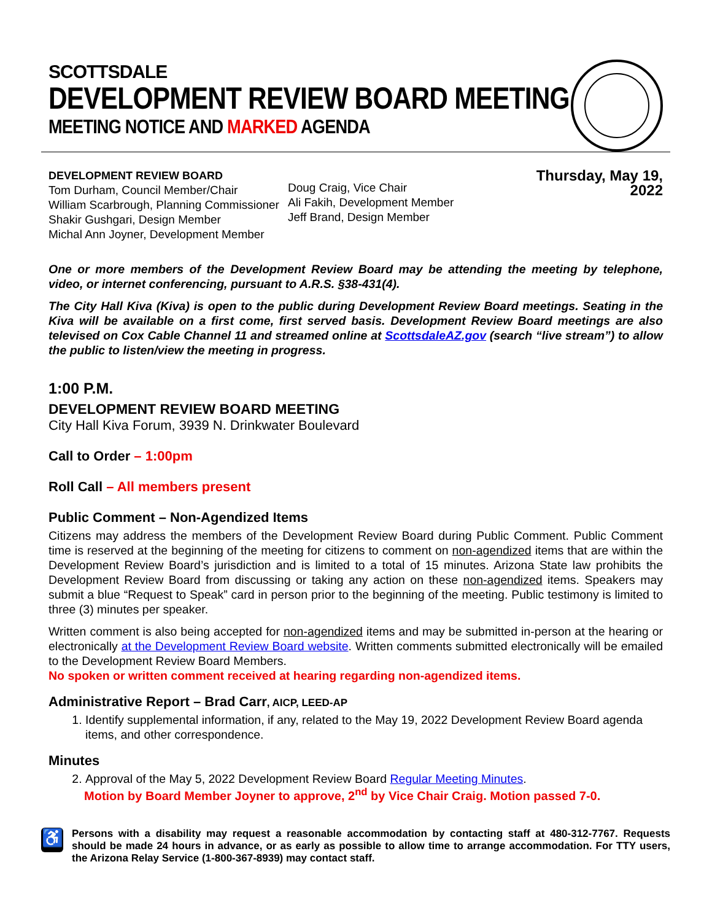SCOTTSDALE
DEVELOPMENT REVIEW BOARD MEETING
MEETING NOTICE AND MARKED AGENDA
DEVELOPMENT REVIEW BOARD
Tom Durham, Council Member/Chair
William Scarbrough, Planning Commissioner
Shakir Gushgari, Design Member
Michal Ann Joyner, Development Member
Doug Craig, Vice Chair
Ali Fakih, Development Member
Jeff Brand, Design Member
Thursday, May 19, 2022
One or more members of the Development Review Board may be attending the meeting by telephone, video, or internet conferencing, pursuant to A.R.S. §38-431(4).
The City Hall Kiva (Kiva) is open to the public during Development Review Board meetings. Seating in the Kiva will be available on a first come, first served basis. Development Review Board meetings are also televised on Cox Cable Channel 11 and streamed online at ScottsdaleAZ.gov (search “live stream”) to allow the public to listen/view the meeting in progress.
1:00 P.M.
DEVELOPMENT REVIEW BOARD MEETING
City Hall Kiva Forum, 3939 N. Drinkwater Boulevard
Call to Order – 1:00pm
Roll Call – All members present
Public Comment – Non-Agendized Items
Citizens may address the members of the Development Review Board during Public Comment. Public Comment time is reserved at the beginning of the meeting for citizens to comment on non-agendized items that are within the Development Review Board’s jurisdiction and is limited to a total of 15 minutes. Arizona State law prohibits the Development Review Board from discussing or taking any action on these non-agendized items. Speakers may submit a blue “Request to Speak” card in person prior to the beginning of the meeting. Public testimony is limited to three (3) minutes per speaker.
Written comment is also being accepted for non-agendized items and may be submitted in-person at the hearing or electronically at the Development Review Board website. Written comments submitted electronically will be emailed to the Development Review Board Members.
No spoken or written comment received at hearing regarding non-agendized items.
Administrative Report – Brad Carr, AICP, LEED-AP
1. Identify supplemental information, if any, related to the May 19, 2022 Development Review Board agenda items, and other correspondence.
Minutes
2. Approval of the May 5, 2022 Development Review Board Regular Meeting Minutes.
Motion by Board Member Joyner to approve, 2<sup>nd</sup> by Vice Chair Craig. Motion passed 7-0.
♿
Persons with a disability may request a reasonable accommodation by contacting staff at 480-312-7767. Requests should be made 24 hours in advance, or as early as possible to allow time to arrange accommodation. For TTY users, the Arizona Relay Service (1-800-367-8939) may contact staff.